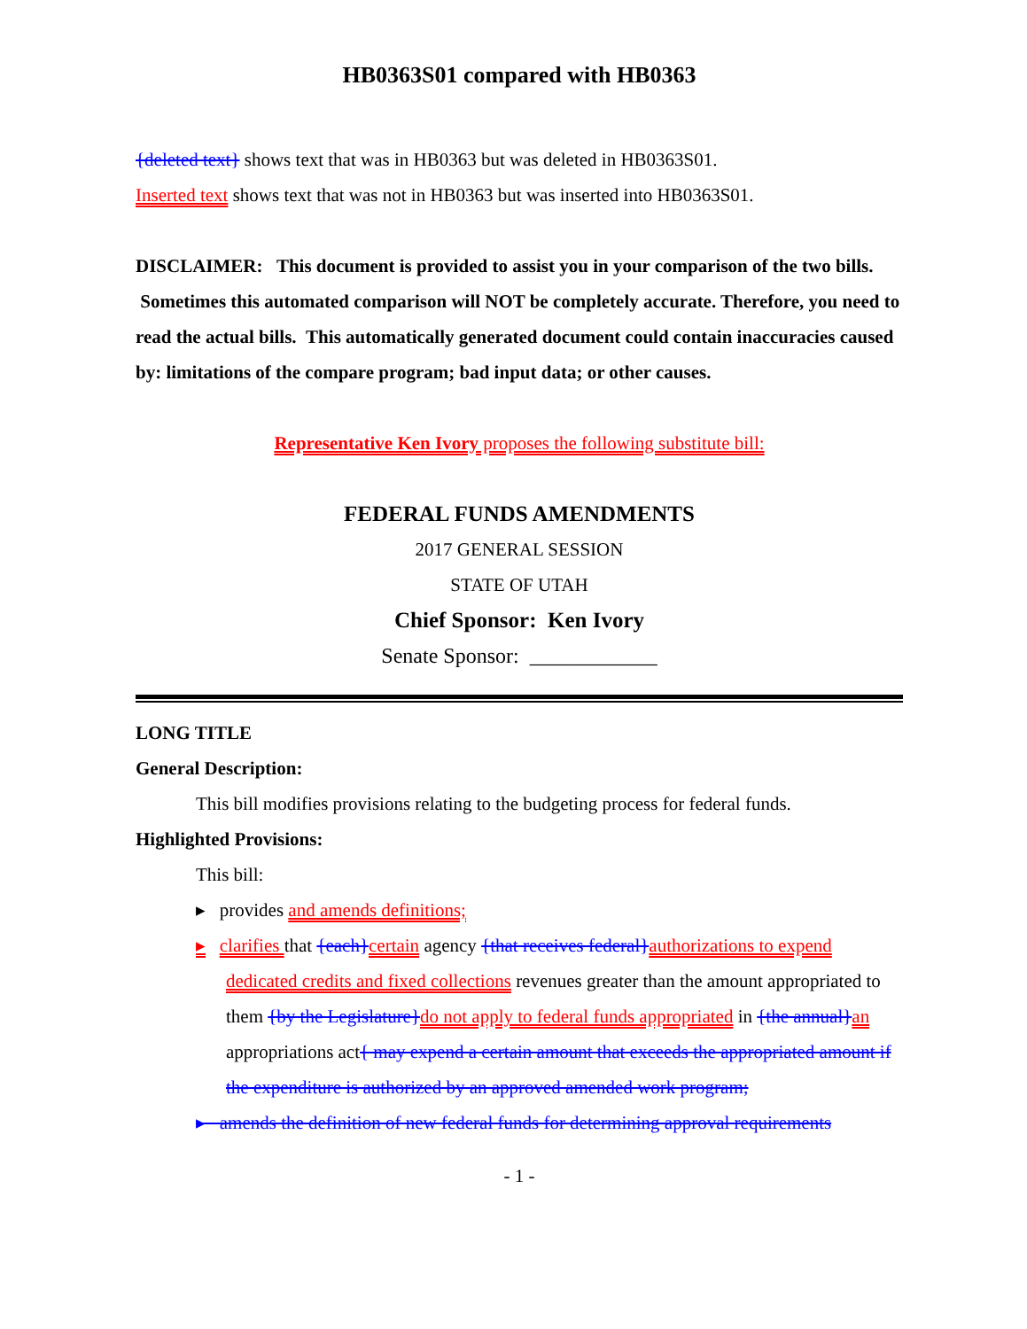HB0363S01 compared with HB0363
{deleted text} shows text that was in HB0363 but was deleted in HB0363S01.
Inserted text shows text that was not in HB0363 but was inserted into HB0363S01.
DISCLAIMER: This document is provided to assist you in your comparison of the two bills. Sometimes this automated comparison will NOT be completely accurate. Therefore, you need to read the actual bills. This automatically generated document could contain inaccuracies caused by: limitations of the compare program; bad input data; or other causes.
Representative Ken Ivory proposes the following substitute bill:
FEDERAL FUNDS AMENDMENTS
2017 GENERAL SESSION
STATE OF UTAH
Chief Sponsor: Ken Ivory
Senate Sponsor: ____________
LONG TITLE
General Description:
This bill modifies provisions relating to the budgeting process for federal funds.
Highlighted Provisions:
This bill:
▸ provides and amends definitions;
▸ clarifies that {each}certain agency {that receives federal}authorizations to expend dedicated credits and fixed collections revenues greater than the amount appropriated to them {by the Legislature}do not apply to federal funds appropriated in {the annual}an appropriations act{ may expend a certain amount that exceeds the appropriated amount if the expenditure is authorized by an approved amended work program;
▸ amends the definition of new federal funds for determining approval requirements
- 1 -